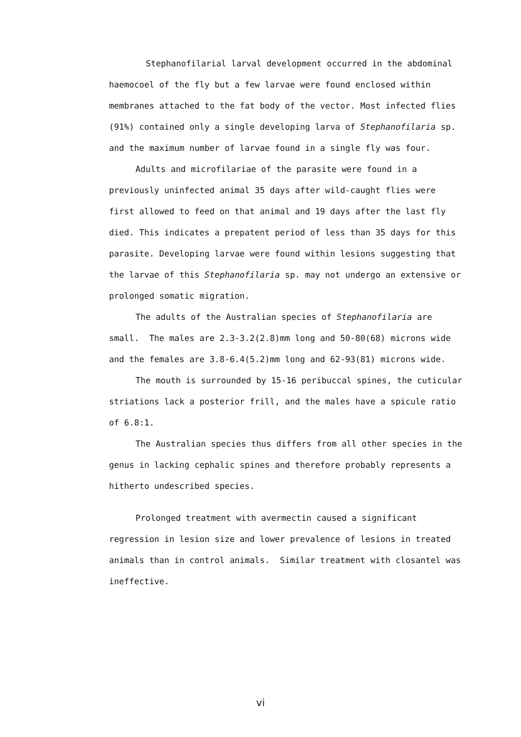Stephanofilarial larval development occurred in the abdominal haemocoel of the fly but a few larvae were found enclosed within membranes attached to the fat body of the vector. Most infected flies (91%) contained only a single developing larva of Stephanofilaria sp. and the maximum number of larvae found in a single fly was four.
Adults and microfilariae of the parasite were found in a previously uninfected animal 35 days after wild-caught flies were first allowed to feed on that animal and 19 days after the last fly died. This indicates a prepatent period of less than 35 days for this parasite. Developing larvae were found within lesions suggesting that the larvae of this Stephanofilaria sp. may not undergo an extensive or prolonged somatic migration.
The adults of the Australian species of Stephanofilaria are small. The males are 2.3-3.2(2.8)mm long and 50-80(68) microns wide and the females are 3.8-6.4(5.2)mm long and 62-93(81) microns wide.
The mouth is surrounded by 15-16 peribuccal spines, the cuticular striations lack a posterior frill, and the males have a spicule ratio of 6.8:1.
The Australian species thus differs from all other species in the genus in lacking cephalic spines and therefore probably represents a hitherto undescribed species.
Prolonged treatment with avermectin caused a significant regression in lesion size and lower prevalence of lesions in treated animals than in control animals. Similar treatment with closantel was ineffective.
vi